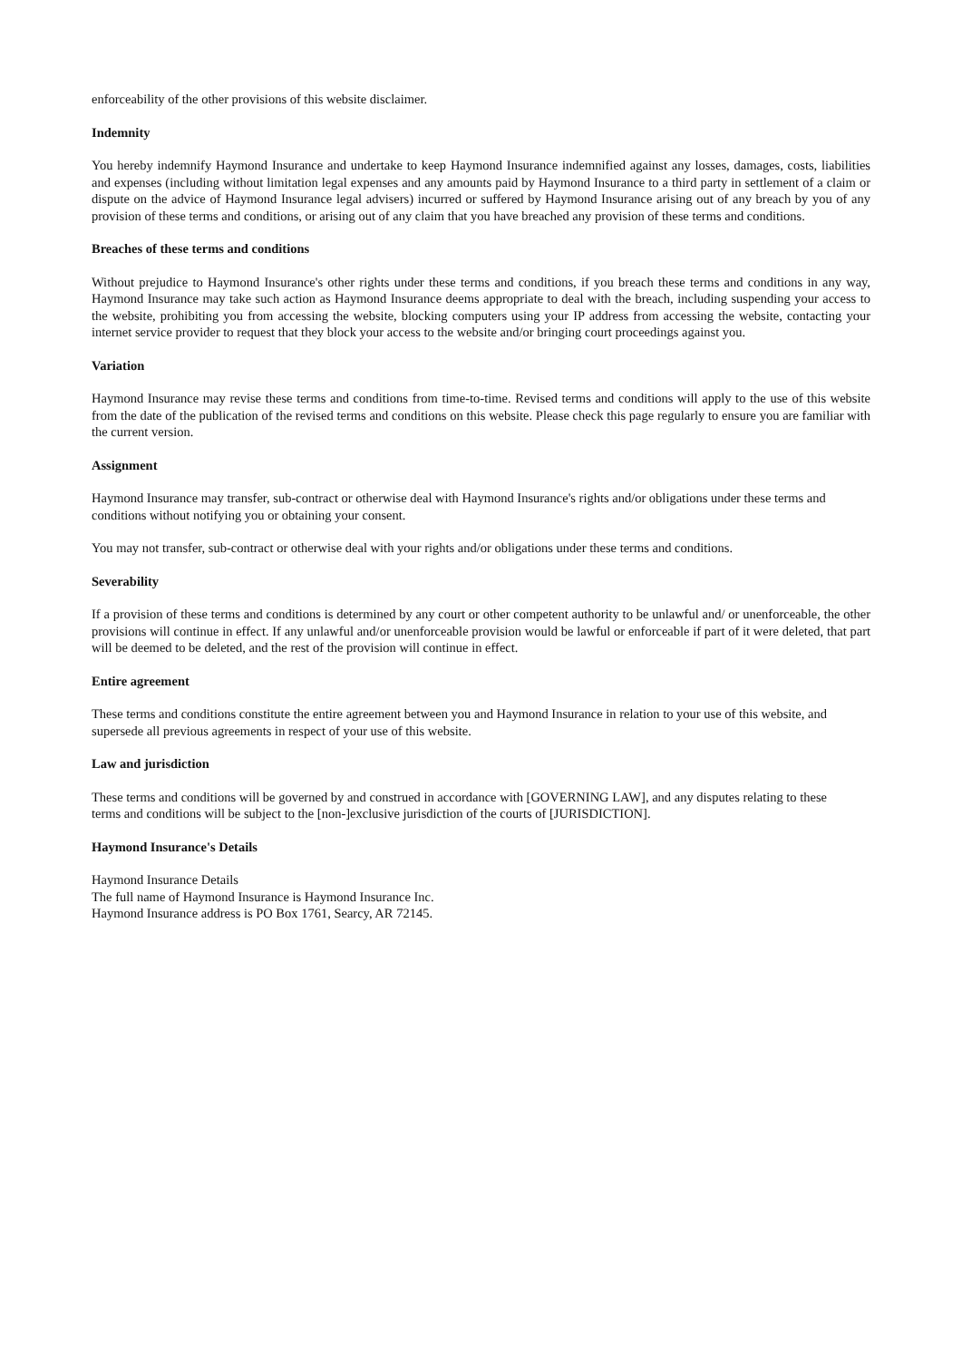enforceability of the other provisions of this website disclaimer.
Indemnity
You hereby indemnify Haymond Insurance and undertake to keep Haymond Insurance indemnified against any losses, damages, costs, liabilities and expenses (including without limitation legal expenses and any amounts paid by Haymond Insurance to a third party in settlement of a claim or dispute on the advice of Haymond Insurance legal advisers) incurred or suffered by Haymond Insurance arising out of any breach by you of any provision of these terms and conditions, or arising out of any claim that you have breached any provision of these terms and conditions.
Breaches of these terms and conditions
Without prejudice to Haymond Insurance's other rights under these terms and conditions, if you breach these terms and conditions in any way, Haymond Insurance may take such action as Haymond Insurance deems appropriate to deal with the breach, including suspending your access to the website, prohibiting you from accessing the website, blocking computers using your IP address from accessing the website, contacting your internet service provider to request that they block your access to the website and/or bringing court proceedings against you.
Variation
Haymond Insurance may revise these terms and conditions from time-to-time. Revised terms and conditions will apply to the use of this website from the date of the publication of the revised terms and conditions on this website. Please check this page regularly to ensure you are familiar with the current version.
Assignment
Haymond Insurance may transfer, sub-contract or otherwise deal with Haymond Insurance's rights and/or obligations under these terms and conditions without notifying you or obtaining your consent.
You may not transfer, sub-contract or otherwise deal with your rights and/or obligations under these terms and conditions.
Severability
If a provision of these terms and conditions is determined by any court or other competent authority to be unlawful and/ or unenforceable, the other provisions will continue in effect. If any unlawful and/or unenforceable provision would be lawful or enforceable if part of it were deleted, that part will be deemed to be deleted, and the rest of the provision will continue in effect.
Entire agreement
These terms and conditions constitute the entire agreement between you and Haymond Insurance in relation to your use of this website, and supersede all previous agreements in respect of your use of this website.
Law and jurisdiction
These terms and conditions will be governed by and construed in accordance with [GOVERNING LAW], and any disputes relating to these terms and conditions will be subject to the [non-]exclusive jurisdiction of the courts of [JURISDICTION].
Haymond Insurance's Details
Haymond Insurance Details
The full name of Haymond Insurance is Haymond Insurance Inc.
Haymond Insurance address is PO Box 1761, Searcy, AR 72145.